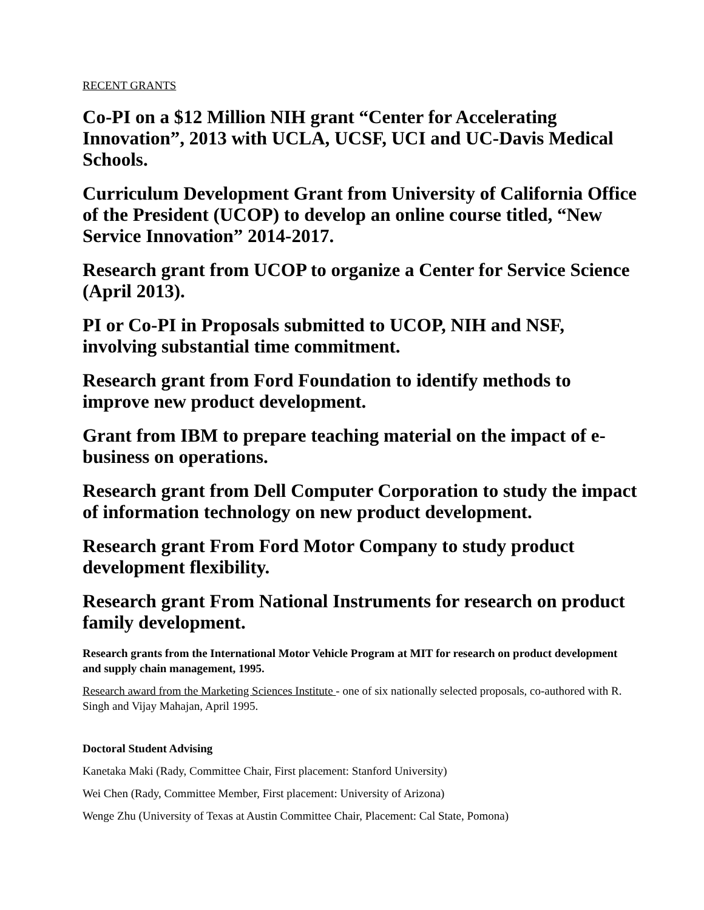RECENT GRANTS
Co-PI on a $12 Million NIH grant “Center for Accelerating Innovation”, 2013 with UCLA, UCSF, UCI and UC-Davis Medical Schools.
Curriculum Development Grant from University of California Office of the President (UCOP) to develop an online course titled, “New Service Innovation” 2014-2017.
Research grant from UCOP to organize a Center for Service Science (April 2013).
PI or Co-PI in Proposals submitted to UCOP, NIH and NSF, involving substantial time commitment.
Research grant from Ford Foundation to identify methods to improve new product development.
Grant from IBM to prepare teaching material on the impact of e-business on operations.
Research grant from Dell Computer Corporation to study the impact of information technology on new product development.
Research grant From Ford Motor Company to study product development flexibility.
Research grant From National Instruments for research on product family development.
Research grants from the International Motor Vehicle Program at MIT for research on product development and supply chain management, 1995.
Research award from the Marketing Sciences Institute - one of six nationally selected proposals, co-authored with R. Singh and Vijay Mahajan, April 1995.
Doctoral Student Advising
Kanetaka Maki (Rady, Committee Chair, First placement: Stanford University)
Wei Chen (Rady, Committee Member, First placement: University of Arizona)
Wenge Zhu (University of Texas at Austin Committee Chair, Placement: Cal State, Pomona)